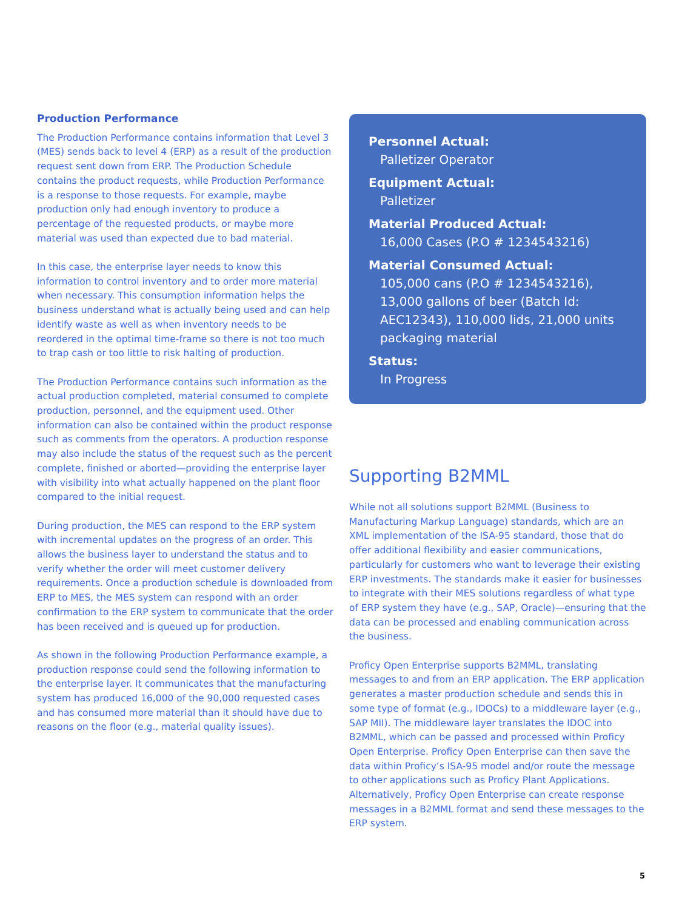Production Performance
The Production Performance contains information that Level 3 (MES) sends back to level 4 (ERP) as a result of the production request sent down from ERP. The Production Schedule contains the product requests, while Production Performance is a response to those requests. For example, maybe production only had enough inventory to produce a percentage of the requested products, or maybe more material was used than expected due to bad material.
In this case, the enterprise layer needs to know this information to control inventory and to order more material when necessary. This consumption information helps the business understand what is actually being used and can help identify waste as well as when inventory needs to be reordered in the optimal time-frame so there is not too much to trap cash or too little to risk halting of production.
The Production Performance contains such information as the actual production completed, material consumed to complete production, personnel, and the equipment used. Other information can also be contained within the product response such as comments from the operators. A production response may also include the status of the request such as the percent complete, finished or aborted—providing the enterprise layer with visibility into what actually happened on the plant floor compared to the initial request.
During production, the MES can respond to the ERP system with incremental updates on the progress of an order. This allows the business layer to understand the status and to verify whether the order will meet customer delivery requirements. Once a production schedule is downloaded from ERP to MES, the MES system can respond with an order confirmation to the ERP system to communicate that the order has been received and is queued up for production.
As shown in the following Production Performance example, a production response could send the following information to the enterprise layer. It communicates that the manufacturing system has produced 16,000 of the 90,000 requested cases and has consumed more material than it should have due to reasons on the floor (e.g., material quality issues).
Personnel Actual:
Palletizer Operator
Equipment Actual:
Palletizer
Material Produced Actual:
16,000 Cases (P.O # 1234543216)
Material Consumed Actual:
105,000 cans (P.O # 1234543216), 13,000 gallons of beer (Batch Id: AEC12343), 110,000 lids, 21,000 units packaging material
Status:
In Progress
Supporting B2MML
While not all solutions support B2MML (Business to Manufacturing Markup Language) standards, which are an XML implementation of the ISA-95 standard, those that do offer additional flexibility and easier communications, particularly for customers who want to leverage their existing ERP investments. The standards make it easier for businesses to integrate with their MES solutions regardless of what type of ERP system they have (e.g., SAP, Oracle)—ensuring that the data can be processed and enabling communication across the business.
Proficy Open Enterprise supports B2MML, translating messages to and from an ERP application. The ERP application generates a master production schedule and sends this in some type of format (e.g., IDOCs) to a middleware layer (e.g., SAP MII). The middleware layer translates the IDOC into B2MML, which can be passed and processed within Proficy Open Enterprise. Proficy Open Enterprise can then save the data within Proficy’s ISA-95 model and/or route the message to other applications such as Proficy Plant Applications. Alternatively, Proficy Open Enterprise can create response messages in a B2MML format and send these messages to the ERP system.
5